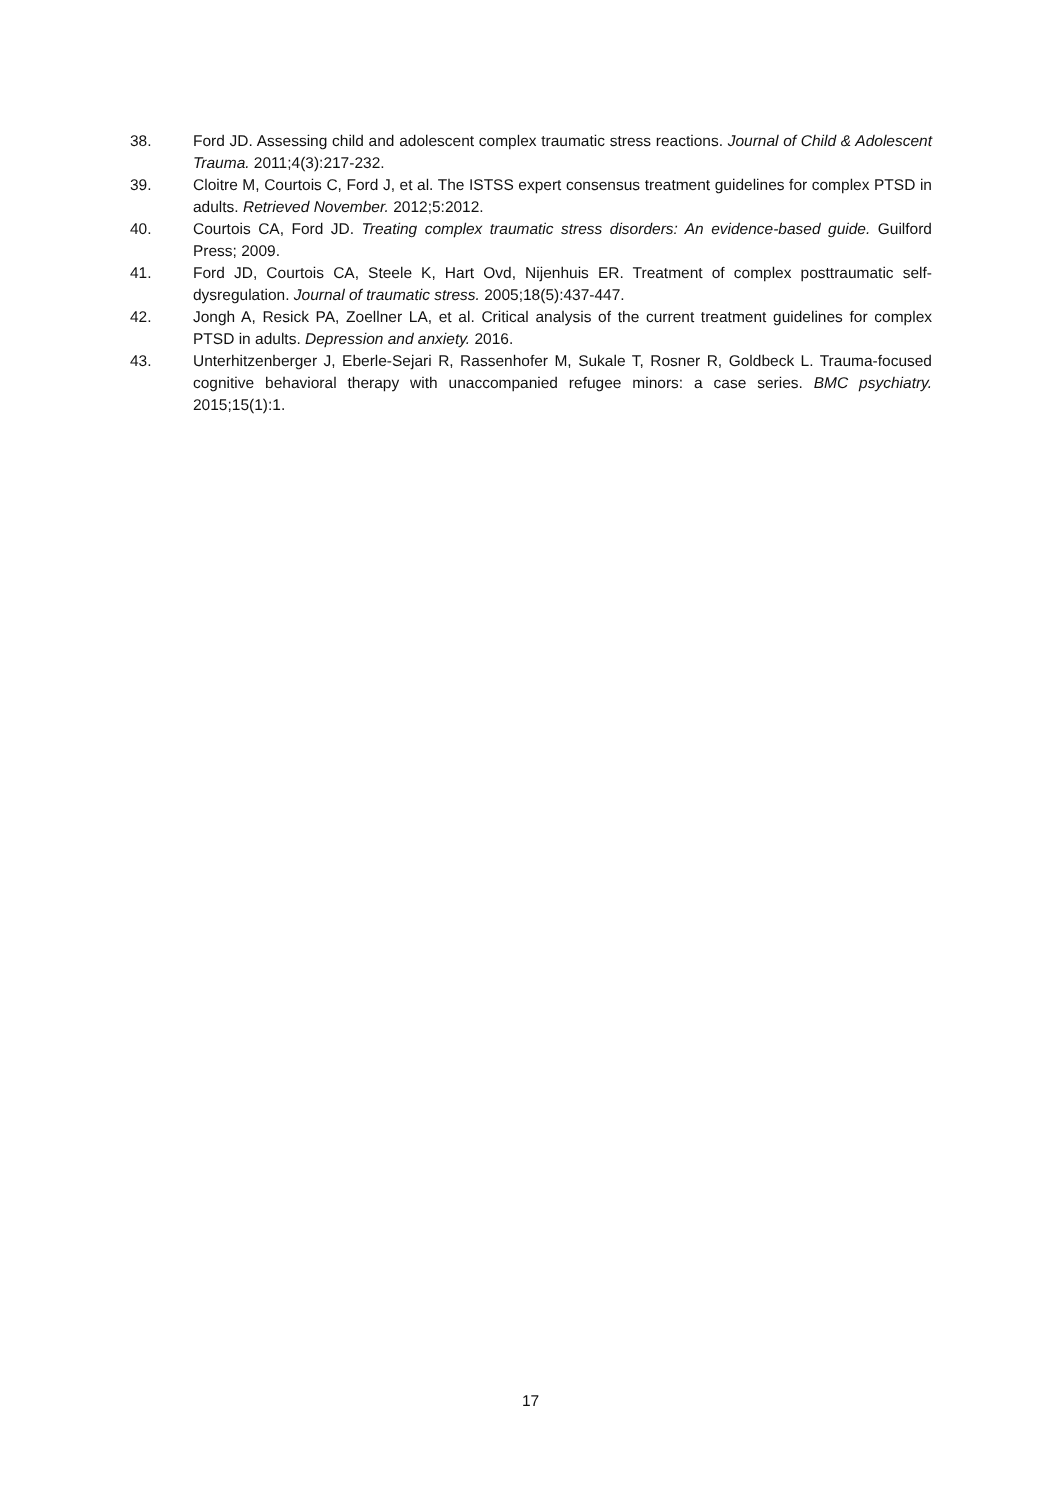38. Ford JD. Assessing child and adolescent complex traumatic stress reactions. Journal of Child & Adolescent Trauma. 2011;4(3):217-232.
39. Cloitre M, Courtois C, Ford J, et al. The ISTSS expert consensus treatment guidelines for complex PTSD in adults. Retrieved November. 2012;5:2012.
40. Courtois CA, Ford JD. Treating complex traumatic stress disorders: An evidence-based guide. Guilford Press; 2009.
41. Ford JD, Courtois CA, Steele K, Hart Ovd, Nijenhuis ER. Treatment of complex posttraumatic self-dysregulation. Journal of traumatic stress. 2005;18(5):437-447.
42. Jongh A, Resick PA, Zoellner LA, et al. Critical analysis of the current treatment guidelines for complex PTSD in adults. Depression and anxiety. 2016.
43. Unterhitzenberger J, Eberle-Sejari R, Rassenhofer M, Sukale T, Rosner R, Goldbeck L. Trauma-focused cognitive behavioral therapy with unaccompanied refugee minors: a case series. BMC psychiatry. 2015;15(1):1.
17